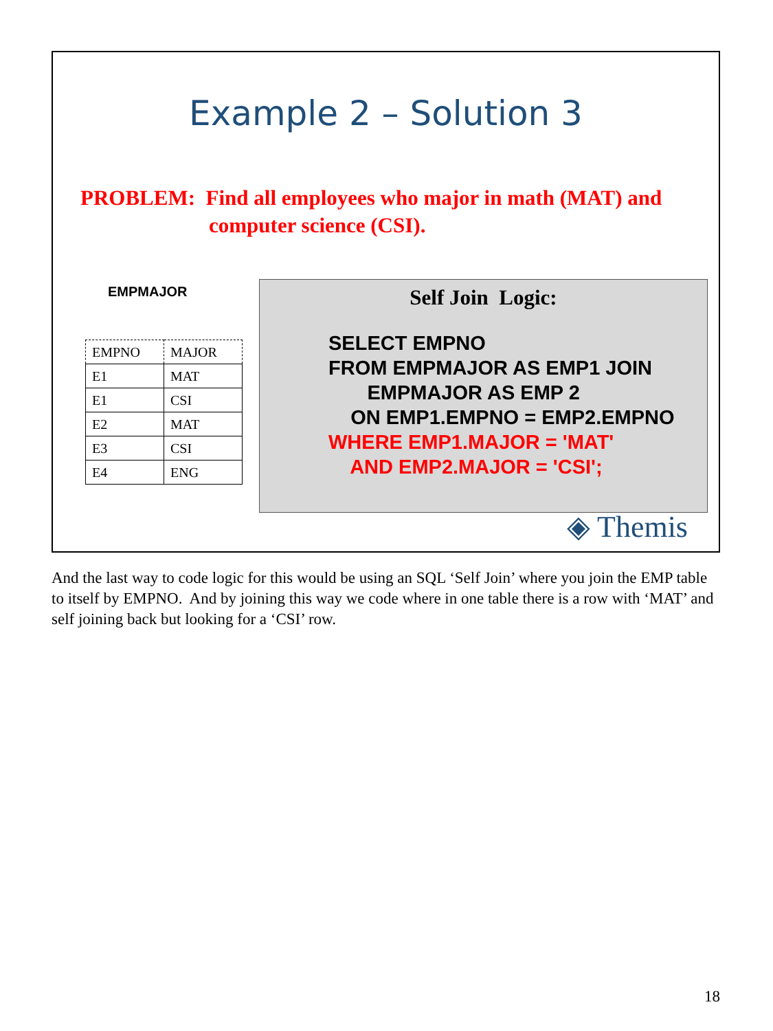Example 2 – Solution 3
PROBLEM: Find all employees who major in math (MAT) and
computer science (CSI).
EMPMAJOR
| EMPNO | MAJOR |
| --- | --- |
| E1 | MAT |
| E1 | CSI |
| E2 | MAT |
| E3 | CSI |
| E4 | ENG |
Self Join Logic:
SELECT EMPNO
FROM EMPMAJOR AS EMP1 JOIN
       EMPMAJOR AS EMP 2
    ON EMP1.EMPNO = EMP2.EMPNO
WHERE EMP1.MAJOR = 'MAT'
    AND EMP2.MAJOR = 'CSI';
◈ Themis
And the last way to code logic for this would be using an SQL ‘Self Join’ where you join the EMP table to itself by EMPNO. And by joining this way we code where in one table there is a row with ‘MAT’ and self joining back but looking for a ‘CSI’ row.
18